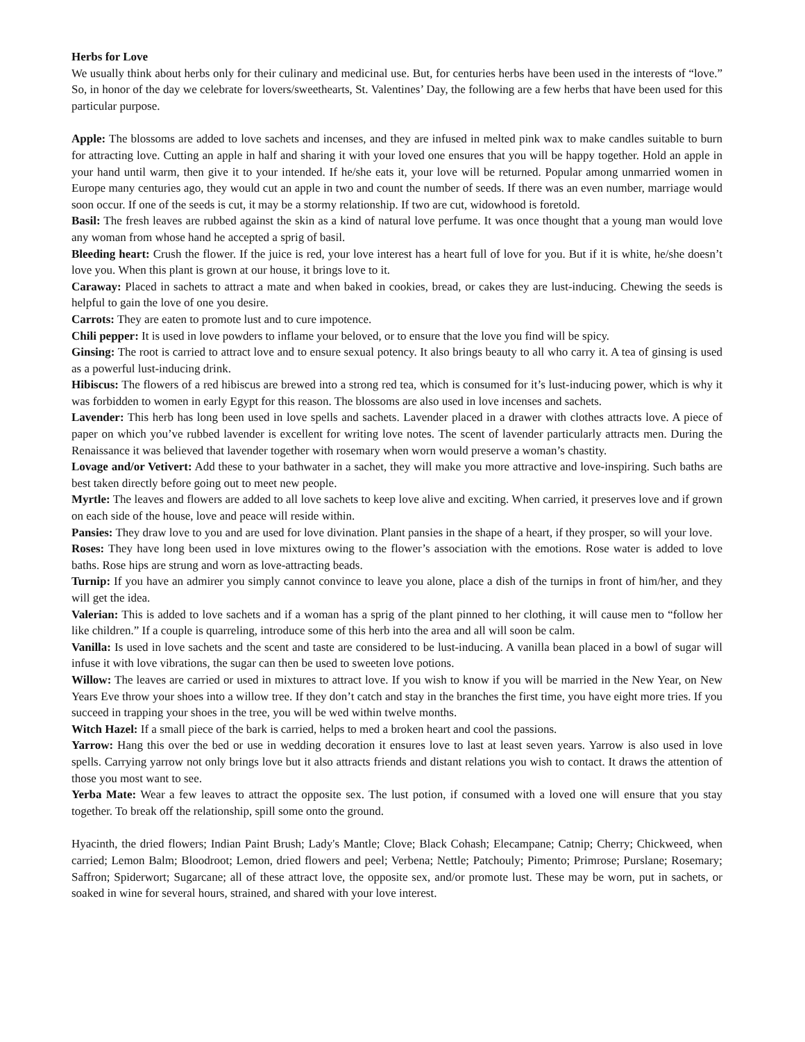Herbs for Love
We usually think about herbs only for their culinary and medicinal use. But, for centuries herbs have been used in the interests of “love.” So, in honor of the day we celebrate for lovers/sweethearts, St. Valentines’ Day, the following are a few herbs that have been used for this particular purpose.
Apple: The blossoms are added to love sachets and incenses, and they are infused in melted pink wax to make candles suitable to burn for attracting love. Cutting an apple in half and sharing it with your loved one ensures that you will be happy together. Hold an apple in your hand until warm, then give it to your intended. If he/she eats it, your love will be returned. Popular among unmarried women in Europe many centuries ago, they would cut an apple in two and count the number of seeds. If there was an even number, marriage would soon occur. If one of the seeds is cut, it may be a stormy relationship. If two are cut, widowhood is foretold.
Basil: The fresh leaves are rubbed against the skin as a kind of natural love perfume. It was once thought that a young man would love any woman from whose hand he accepted a sprig of basil.
Bleeding heart: Crush the flower. If the juice is red, your love interest has a heart full of love for you. But if it is white, he/she doesn’t love you. When this plant is grown at our house, it brings love to it.
Caraway: Placed in sachets to attract a mate and when baked in cookies, bread, or cakes they are lust-inducing. Chewing the seeds is helpful to gain the love of one you desire.
Carrots: They are eaten to promote lust and to cure impotence.
Chili pepper: It is used in love powders to inflame your beloved, or to ensure that the love you find will be spicy.
Ginsing: The root is carried to attract love and to ensure sexual potency. It also brings beauty to all who carry it. A tea of ginsing is used as a powerful lust-inducing drink.
Hibiscus: The flowers of a red hibiscus are brewed into a strong red tea, which is consumed for it’s lust-inducing power, which is why it was forbidden to women in early Egypt for this reason. The blossoms are also used in love incenses and sachets.
Lavender: This herb has long been used in love spells and sachets. Lavender placed in a drawer with clothes attracts love. A piece of paper on which you’ve rubbed lavender is excellent for writing love notes. The scent of lavender particularly attracts men. During the Renaissance it was believed that lavender together with rosemary when worn would preserve a woman’s chastity.
Lovage and/or Vetivert: Add these to your bathwater in a sachet, they will make you more attractive and love-inspiring. Such baths are best taken directly before going out to meet new people.
Myrtle: The leaves and flowers are added to all love sachets to keep love alive and exciting. When carried, it preserves love and if grown on each side of the house, love and peace will reside within.
Pansies: They draw love to you and are used for love divination. Plant pansies in the shape of a heart, if they prosper, so will your love.
Roses: They have long been used in love mixtures owing to the flower’s association with the emotions. Rose water is added to love baths. Rose hips are strung and worn as love-attracting beads.
Turnip: If you have an admirer you simply cannot convince to leave you alone, place a dish of the turnips in front of him/her, and they will get the idea.
Valerian: This is added to love sachets and if a woman has a sprig of the plant pinned to her clothing, it will cause men to “follow her like children.” If a couple is quarreling, introduce some of this herb into the area and all will soon be calm.
Vanilla: Is used in love sachets and the scent and taste are considered to be lust-inducing. A vanilla bean placed in a bowl of sugar will infuse it with love vibrations, the sugar can then be used to sweeten love potions.
Willow: The leaves are carried or used in mixtures to attract love. If you wish to know if you will be married in the New Year, on New Years Eve throw your shoes into a willow tree. If they don’t catch and stay in the branches the first time, you have eight more tries. If you succeed in trapping your shoes in the tree, you will be wed within twelve months.
Witch Hazel: If a small piece of the bark is carried, helps to med a broken heart and cool the passions.
Yarrow: Hang this over the bed or use in wedding decoration it ensures love to last at least seven years. Yarrow is also used in love spells. Carrying yarrow not only brings love but it also attracts friends and distant relations you wish to contact. It draws the attention of those you most want to see.
Yerba Mate: Wear a few leaves to attract the opposite sex. The lust potion, if consumed with a loved one will ensure that you stay together. To break off the relationship, spill some onto the ground.
Hyacinth, the dried flowers; Indian Paint Brush; Lady's Mantle; Clove; Black Cohash; Elecampane; Catnip; Cherry; Chickweed, when carried; Lemon Balm; Bloodroot; Lemon, dried flowers and peel; Verbena; Nettle; Patchouly; Pimento; Primrose; Purslane; Rosemary; Saffron; Spiderwort; Sugarcane; all of these attract love, the opposite sex, and/or promote lust. These may be worn, put in sachets, or soaked in wine for several hours, strained, and shared with your love interest.